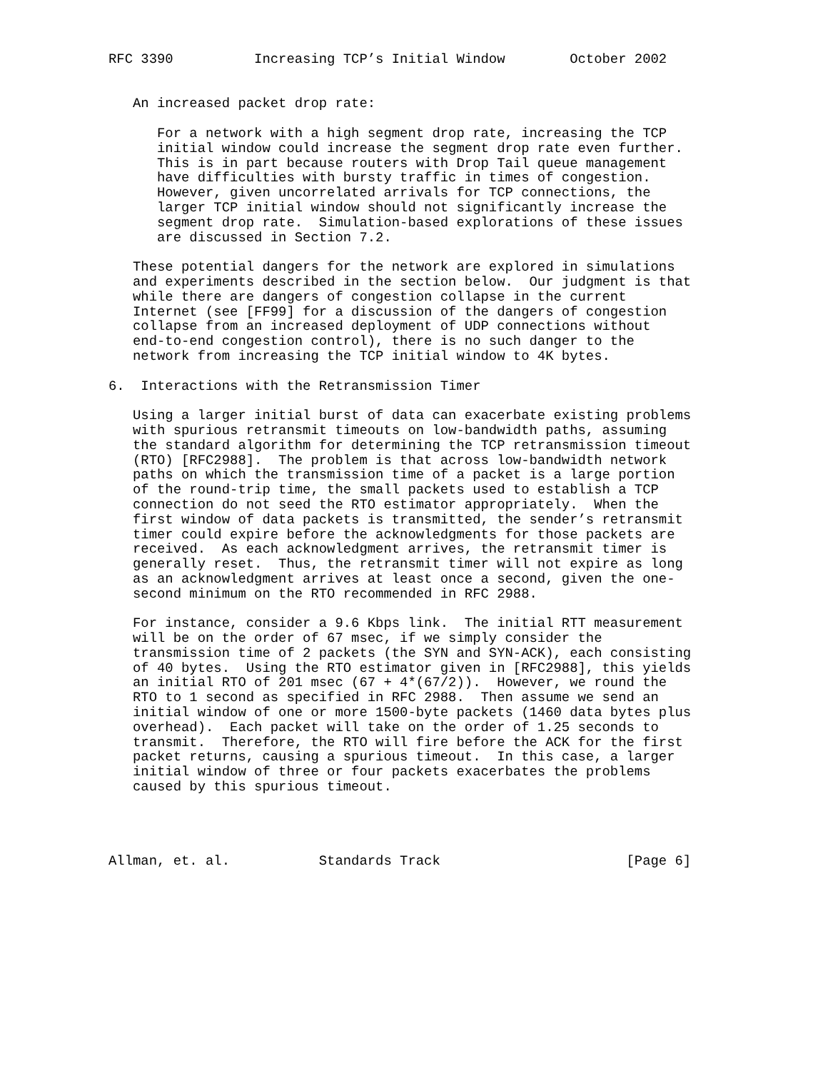RFC 3390          Increasing TCP’s Initial Window        October 2002


   An increased packet drop rate:

      For a network with a high segment drop rate, increasing the TCP
      initial window could increase the segment drop rate even further.
      This is in part because routers with Drop Tail queue management
      have difficulties with bursty traffic in times of congestion.
      However, given uncorrelated arrivals for TCP connections, the
      larger TCP initial window should not significantly increase the
      segment drop rate.  Simulation-based explorations of these issues
      are discussed in Section 7.2.

   These potential dangers for the network are explored in simulations
   and experiments described in the section below.  Our judgment is that
   while there are dangers of congestion collapse in the current
   Internet (see [FF99] for a discussion of the dangers of congestion
   collapse from an increased deployment of UDP connections without
   end-to-end congestion control), there is no such danger to the
   network from increasing the TCP initial window to 4K bytes.

6.  Interactions with the Retransmission Timer

   Using a larger initial burst of data can exacerbate existing problems
   with spurious retransmit timeouts on low-bandwidth paths, assuming
   the standard algorithm for determining the TCP retransmission timeout
   (RTO) [RFC2988].  The problem is that across low-bandwidth network
   paths on which the transmission time of a packet is a large portion
   of the round-trip time, the small packets used to establish a TCP
   connection do not seed the RTO estimator appropriately.  When the
   first window of data packets is transmitted, the sender’s retransmit
   timer could expire before the acknowledgments for those packets are
   received.  As each acknowledgment arrives, the retransmit timer is
   generally reset.  Thus, the retransmit timer will not expire as long
   as an acknowledgment arrives at least once a second, given the one-
   second minimum on the RTO recommended in RFC 2988.

   For instance, consider a 9.6 Kbps link.  The initial RTT measurement
   will be on the order of 67 msec, if we simply consider the
   transmission time of 2 packets (the SYN and SYN-ACK), each consisting
   of 40 bytes.  Using the RTO estimator given in [RFC2988], this yields
   an initial RTO of 201 msec (67 + 4*(67/2)).  However, we round the
   RTO to 1 second as specified in RFC 2988.  Then assume we send an
   initial window of one or more 1500-byte packets (1460 data bytes plus
   overhead).  Each packet will take on the order of 1.25 seconds to
   transmit.  Therefore, the RTO will fire before the ACK for the first
   packet returns, causing a spurious timeout.  In this case, a larger
   initial window of three or four packets exacerbates the problems
   caused by this spurious timeout.




Allman, et. al.           Standards Track                       [Page 6]